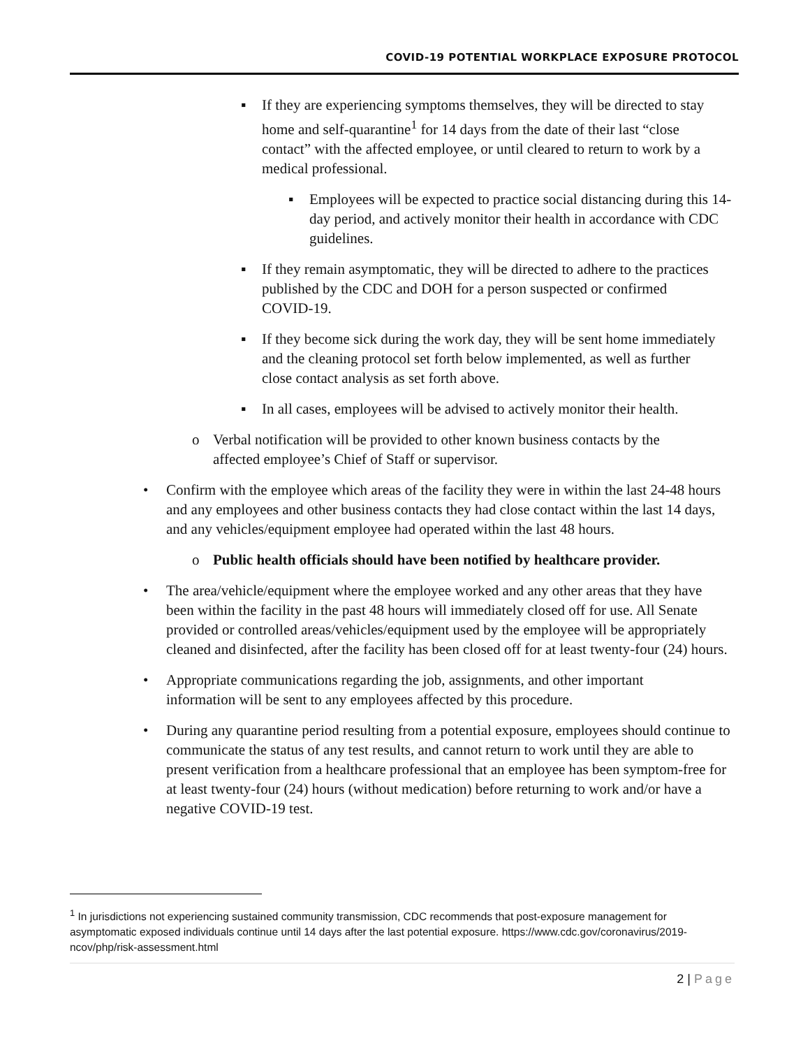COVID-19 POTENTIAL WORKPLACE EXPOSURE PROTOCOL
▪ If they are experiencing symptoms themselves, they will be directed to stay home and self-quarantine<sup>1</sup> for 14 days from the date of their last “close contact” with the affected employee, or until cleared to return to work by a medical professional.
▪ Employees will be expected to practice social distancing during this 14-day period, and actively monitor their health in accordance with CDC guidelines.
▪ If they remain asymptomatic, they will be directed to adhere to the practices published by the CDC and DOH for a person suspected or confirmed COVID-19.
▪ If they become sick during the work day, they will be sent home immediately and the cleaning protocol set forth below implemented, as well as further close contact analysis as set forth above.
▪ In all cases, employees will be advised to actively monitor their health.
o Verbal notification will be provided to other known business contacts by the affected employee’s Chief of Staff or supervisor.
• Confirm with the employee which areas of the facility they were in within the last 24-48 hours and any employees and other business contacts they had close contact within the last 14 days, and any vehicles/equipment employee had operated within the last 48 hours.
o Public health officials should have been notified by healthcare provider.
• The area/vehicle/equipment where the employee worked and any other areas that they have been within the facility in the past 48 hours will immediately closed off for use. All Senate provided or controlled areas/vehicles/equipment used by the employee will be appropriately cleaned and disinfected, after the facility has been closed off for at least twenty-four (24) hours.
• Appropriate communications regarding the job, assignments, and other important information will be sent to any employees affected by this procedure.
• During any quarantine period resulting from a potential exposure, employees should continue to communicate the status of any test results, and cannot return to work until they are able to present verification from a healthcare professional that an employee has been symptom-free for at least twenty-four (24) hours (without medication) before returning to work and/or have a negative COVID-19 test.
<sup>1</sup> In jurisdictions not experiencing sustained community transmission, CDC recommends that post-exposure management for asymptomatic exposed individuals continue until 14 days after the last potential exposure. https://www.cdc.gov/coronavirus/2019-ncov/php/risk-assessment.html
2 | Page